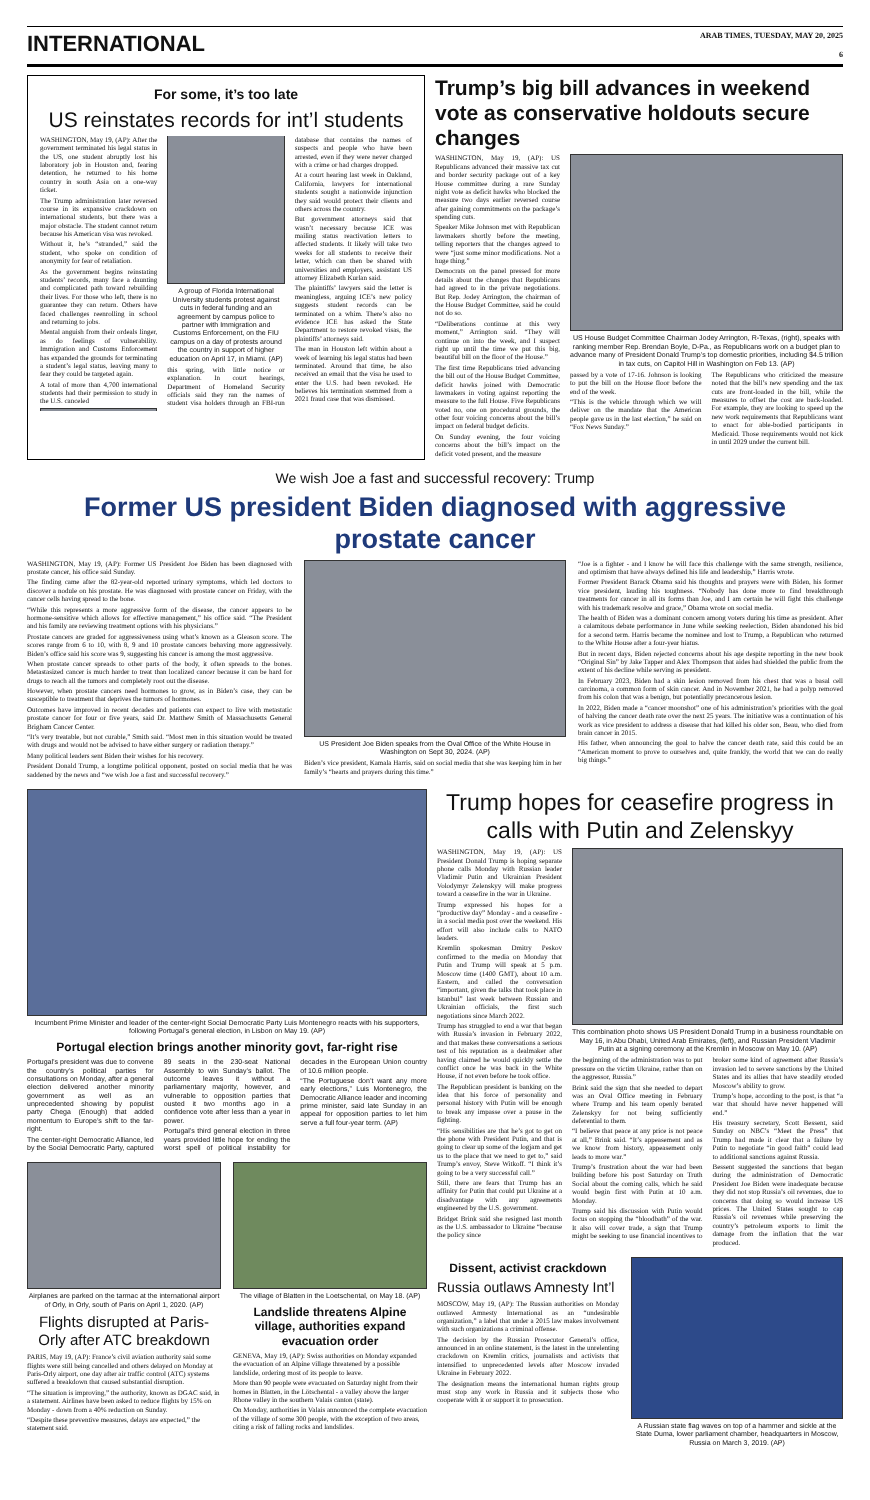INTERNATIONAL
ARAB TIMES, TUESDAY, MAY 20, 2025
6
For some, it’s too late
US reinstates records for int’l students
WASHINGTON, May 19, (AP): After the government terminated his legal status in the US, one student abruptly lost his laboratory job in Houston and, fearing detention, he returned to his home country in south Asia on a one-way ticket.
The Trump administration later reversed course in its expansive crackdown on international students, but there was a major obstacle. The student cannot return because his American visa was revoked.
Without it, he’s “stranded,” said the student, who spoke on condition of anonymity for fear of retaliation.
As the government begins reinstating students’ records, many face a daunting and complicated path toward rebuilding their lives. For those who left, there is no guarantee they can return. Others have faced challenges reenrolling in school and returning to jobs.
Mental anguish from their ordeals linger, as do feelings of vulnerability. Immigration and Customs Enforcement has expanded the grounds for terminating a student’s legal status, leaving many to fear they could be targeted again.
A total of more than 4,700 international students had their permission to study in the U.S. canceled
A group of Florida International University students protest against cuts in federal funding and an agreement by campus police to partner with Immigration and Customs Enforcement, on the FIU campus on a day of protests around the country in support of higher education on April 17, in Miami. (AP)
this spring, with little notice or explanation. In court hearings, Department of Homeland Security officials said they ran the names of student visa holders through an FBI-run database that contains the names of suspects and people who have been arrested, even if they were never charged with a crime or had charges dropped.
At a court hearing last week in Oakland, California, lawyers for international students sought a nationwide injunction they said would protect their clients and others across the country.
But government attorneys said that wasn’t necessary because ICE was mailing status reactivation letters to affected students. It likely will take two weeks for all students to receive their letter, which can then be shared with universities and employers, assistant US attorney Elizabeth Kurlan said.
The plaintiffs’ lawyers said the letter is meaningless, arguing ICE’s new policy suggests student records can be terminated on a whim. There’s also no evidence ICE has asked the State Department to restore revoked visas, the plaintiffs’ attorneys said.
The man in Houston left within about a week of learning his legal status had been terminated. Around that time, he also received an email that the visa he used to enter the U.S. had been revoked. He believes his termination stemmed from a 2021 fraud case that was dismissed.
Trump’s big bill advances in weekend vote as conservative holdouts secure changes
WASHINGTON, May 19, (AP): US Republicans advanced their massive tax cut and border security package out of a key House committee during a rare Sunday night vote as deficit hawks who blocked the measure two days earlier reversed course after gaining commitments on the package’s spending cuts.
Speaker Mike Johnson met with Republican lawmakers shortly before the meeting, telling reporters that the changes agreed to were “just some minor modifications. Not a huge thing.”
Democrats on the panel pressed for more details about the changes that Republicans had agreed to in the private negotiations. But Rep. Jodey Arrington, the chairman of the House Budget Committee, said he could not do so.
“Deliberations continue at this very moment,” Arrington said. “They will continue on into the week, and I suspect right up until the time we put this big, beautiful bill on the floor of the House.”
The first time Republicans tried advancing the bill out of the House Budget Committee, deficit hawks joined with Democratic lawmakers in voting against reporting the measure to the full House. Five Republicans voted no, one on procedural grounds, the other four voicing concerns about the bill’s impact on federal budget deficits.
On Sunday evening, the four voicing concerns about the bill’s impact on the deficit voted present, and the measure
US House Budget Committee Chairman Jodey Arrington, R-Texas, (right), speaks with ranking member Rep. Brendan Boyle, D-Pa., as Republicans work on a budget plan to advance many of President Donald Trump’s top domestic priorities, including $4.5 trillion in tax cuts, on Capitol Hill in Washington on Feb 13. (AP)
passed by a vote of 17-16. Johnson is looking to put the bill on the House floor before the end of the week.
“This is the vehicle through which we will deliver on the mandate that the American people gave us in the last election,” he said on “Fox News Sunday.”
The Republicans who criticized the measure noted that the bill’s new spending and the tax cuts are front-loaded in the bill, while the measures to offset the cost are back-loaded. For example, they are looking to speed up the new work requirements that Republicans want to enact for able-bodied participants in Medicaid. Those requirements would not kick in until 2029 under the current bill.
We wish Joe a fast and successful recovery: Trump
Former US president Biden diagnosed with aggressive prostate cancer
WASHINGTON, May 19, (AP): Former US President Joe Biden has been diagnosed with prostate cancer, his office said Sunday.
The finding came after the 82-year-old reported urinary symptoms, which led doctors to discover a nodule on his prostate. He was diagnosed with prostate cancer on Friday, with the cancer cells having spread to the bone.
“While this represents a more aggressive form of the disease, the cancer appears to be hormone-sensitive which allows for effective management,” his office said. “The President and his family are reviewing treatment options with his physicians.”
Prostate cancers are graded for aggressiveness using what’s known as a Gleason score. The scores range from 6 to 10, with 8, 9 and 10 prostate cancers behaving more aggressively. Biden’s office said his score was 9, suggesting his cancer is among the most aggressive.
When prostate cancer spreads to other parts of the body, it often spreads to the bones. Metastasized cancer is much harder to treat than localized cancer because it can be hard for drugs to reach all the tumors and completely root out the disease.
However, when prostate cancers need hormones to grow, as in Biden’s case, they can be susceptible to treatment that deprives the tumors of hormones.
Outcomes have improved in recent decades and patients can expect to live with metastatic prostate cancer for four or five years, said Dr. Matthew Smith of Massachusetts General Brigham Cancer Center.
“It’s very treatable, but not curable,” Smith said. “Most men in this situation would be treated with drugs and would not be advised to have either surgery or radiation therapy.”
Many political leaders sent Biden their wishes for his recovery.
President Donald Trump, a longtime political opponent, posted on social media that he was saddened by the news and “we wish Joe a fast and successful recovery.”
US President Joe Biden speaks from the Oval Office of the White House in Washington on Sept 30, 2024. (AP)
Biden’s vice president, Kamala Harris, said on social media that she was keeping him in her family’s “hearts and prayers during this time.”
“Joe is a fighter - and I know he will face this challenge with the same strength, resilience, and optimism that have always defined his life and leadership,” Harris wrote.
Former President Barack Obama said his thoughts and prayers were with Biden, his former vice president, lauding his toughness. “Nobody has done more to find breakthrough treatments for cancer in all its forms than Joe, and I am certain he will fight this challenge with his trademark resolve and grace,” Obama wrote on social media.
The health of Biden was a dominant concern among voters during his time as president. After a calamitous debate performance in June while seeking reelection, Biden abandoned his bid for a second term. Harris became the nominee and lost to Trump, a Republican who returned to the White House after a four-year hiatus.
But in recent days, Biden rejected concerns about his age despite reporting in the new book “Original Sin” by Jake Tapper and Alex Thompson that aides had shielded the public from the extent of his decline while serving as president.
In February 2023, Biden had a skin lesion removed from his chest that was a basal cell carcinoma, a common form of skin cancer. And in November 2021, he had a polyp removed from his colon that was a benign, but potentially precancerous lesion.
In 2022, Biden made a “cancer moonshot” one of his administration’s priorities with the goal of halving the cancer death rate over the next 25 years. The initiative was a continuation of his work as vice president to address a disease that had killed his older son, Beau, who died from brain cancer in 2015.
His father, when announcing the goal to halve the cancer death rate, said this could be an “American moment to prove to ourselves and, quite frankly, the world that we can do really big things.”
Incumbent Prime Minister and leader of the center-right Social Democratic Party Luis Montenegro reacts with his supporters, following Portugal’s general election, in Lisbon on May 19. (AP)
Portugal election brings another minority govt, far-right rise
Portugal’s president was due to convene the country’s political parties for consultations on Monday, after a general election delivered another minority government as well as an unprecedented showing by populist party Chega (Enough) that added momentum to Europe’s shift to the far-right.
The center-right Democratic Alliance, led by the Social Democratic Party, captured 89 seats in the 230-seat National Assembly to win Sunday’s ballot. The outcome leaves it without a parliamentary majority, however, and vulnerable to opposition parties that ousted it two months ago in a confidence vote after less than a year in power.
Portugal’s third general election in three years provided little hope for ending the worst spell of political instability for decades in the European Union country of 10.6 million people.
“The Portuguese don’t want any more early elections,” Luis Montenegro, the Democratic Alliance leader and incoming prime minister, said late Sunday in an appeal for opposition parties to let him serve a full four-year term. (AP)
Airplanes are parked on the tarmac at the international airport of Orly, in Orly, south of Paris on April 1, 2020. (AP)
Flights disrupted at Paris-Orly after ATC breakdown
PARIS, May 19, (AP): France’s civil aviation authority said some flights were still being cancelled and others delayed on Monday at Paris-Orly airport, one day after air traffic control (ATC) systems suffered a breakdown that caused substantial disruption.
“The situation is improving,” the authority, known as DGAC said, in a statement. Airlines have been asked to reduce flights by 15% on Monday - down from a 40% reduction on Sunday.
“Despite these preventive measures, delays are expected,” the statement said.
The village of Blatten in the Loetschental, on May 18. (AP)
Landslide threatens Alpine village, authorities expand evacuation order
GENEVA, May 19, (AP): Swiss authorities on Monday expanded the evacuation of an Alpine village threatened by a possible landslide, ordering most of its people to leave.
More than 90 people were evacuated on Saturday night from their homes in Blatten, in the Lötschental - a valley above the larger Rhone valley in the southern Valais canton (state).
On Monday, authorities in Valais announced the complete evacuation of the village of some 300 people, with the exception of two areas, citing a risk of falling rocks and landslides.
Trump hopes for ceasefire progress in calls with Putin and Zelenskyy
WASHINGTON, May 19, (AP): US President Donald Trump is hoping separate phone calls Monday with Russian leader Vladimir Putin and Ukrainian President Volodymyr Zelenskyy will make progress toward a ceasefire in the war in Ukraine.
Trump expressed his hopes for a “productive day” Monday - and a ceasefire - in a social media post over the weekend. His effort will also include calls to NATO leaders.
Kremlin spokesman Dmitry Peskov confirmed to the media on Monday that Putin and Trump will speak at 5 p.m. Moscow time (1400 GMT), about 10 a.m. Eastern, and called the conversation “important, given the talks that took place in Istanbul” last week between Russian and Ukrainian officials, the first such negotiations since March 2022.
Trump has struggled to end a war that began with Russia’s invasion in February 2022, and that makes these conversations a serious test of his reputation as a dealmaker after having claimed he would quickly settle the conflict once he was back in the White House, if not even before he took office.
The Republican president is banking on the idea that his force of personality and personal history with Putin will be enough to break any impasse over a pause in the fighting.
“His sensibilities are that he’s got to get on the phone with President Putin, and that is going to clear up some of the logjam and get us to the place that we need to get to,” said Trump’s envoy, Steve Witkoff. “I think it’s going to be a very successful call.”
Still, there are fears that Trump has an affinity for Putin that could put Ukraine at a disadvantage with any agreements engineered by the U.S. government.
Bridget Brink said she resigned last month as the U.S. ambassador to Ukraine “because the policy since
This combination photo shows US President Donald Trump in a business roundtable on May 16, in Abu Dhabi, United Arab Emirates, (left), and Russian President Vladimir Putin at a signing ceremony at the Kremlin in Moscow on May 10. (AP)
the beginning of the administration was to put pressure on the victim Ukraine, rather than on the aggressor, Russia.”
Brink said the sign that she needed to depart was an Oval Office meeting in February where Trump and his team openly berated Zelenskyy for not being sufficiently deferential to them.
“I believe that peace at any price is not peace at all,” Brink said. “It’s appeasement and as we know from history, appeasement only leads to more war.”
Trump’s frustration about the war had been building before his post Saturday on Truth Social about the coming calls, which he said would begin first with Putin at 10 a.m. Monday.
Trump said his discussion with Putin would focus on stopping the “bloodbath” of the war. It also will cover trade, a sign that Trump might be seeking to use financial incentives to broker some kind of agreement after Russia’s invasion led to severe sanctions by the United States and its allies that have steadily eroded Moscow’s ability to grow.
Trump’s hope, according to the post, is that “a war that should have never happened will end.”
His treasury secretary, Scott Bessent, said Sunday on NBC’s “Meet the Press” that Trump had made it clear that a failure by Putin to negotiate “in good faith” could lead to additional sanctions against Russia.
Bessent suggested the sanctions that began during the administration of Democratic President Joe Biden were inadequate because they did not stop Russia’s oil revenues, due to concerns that doing so would increase US prices. The United States sought to cap Russia’s oil revenues while preserving the country’s petroleum exports to limit the damage from the inflation that the war produced.
Dissent, activist crackdown
Russia outlaws Amnesty Int’l
MOSCOW, May 19, (AP): The Russian authorities on Monday outlawed Amnesty International as an “undesirable organization,” a label that under a 2015 law makes involvement with such organizations a criminal offense.
The decision by the Russian Prosecutor General’s office, announced in an online statement, is the latest in the unrelenting crackdown on Kremlin critics, journalists and activists that intensified to unprecedented levels after Moscow invaded Ukraine in February 2022.
The designation means the international human rights group must stop any work in Russia and it subjects those who cooperate with it or support it to prosecution.
A Russian state flag waves on top of a hammer and sickle at the State Duma, lower parliament chamber, headquarters in Moscow, Russia on March 3, 2019. (AP)